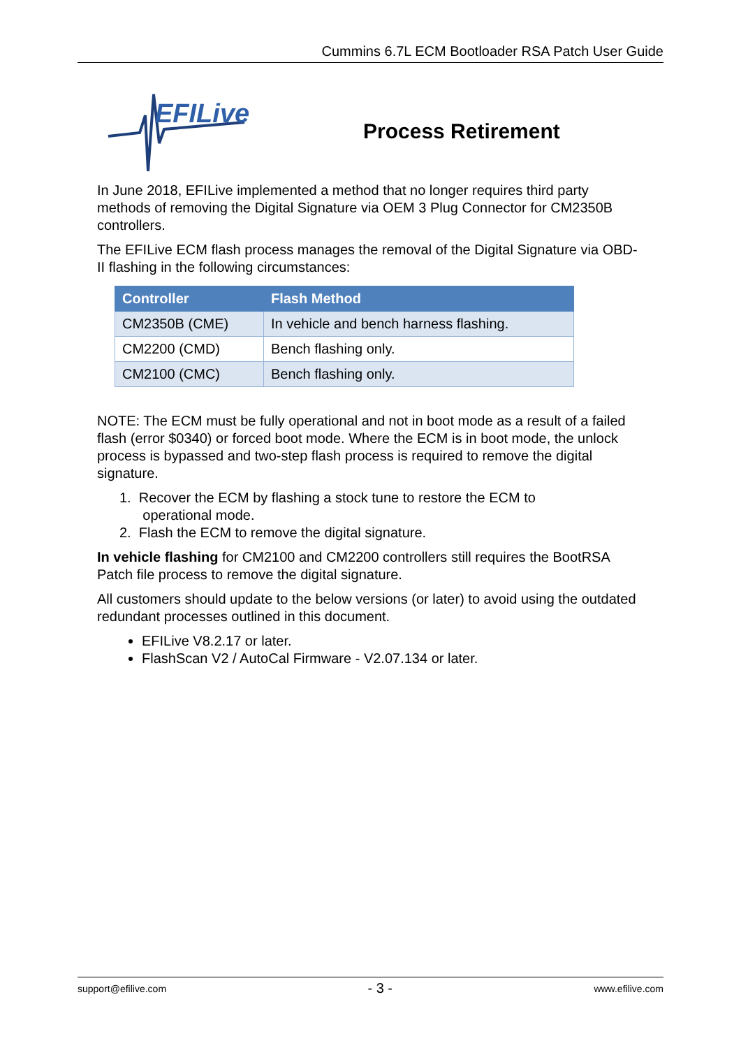Cummins 6.7L ECM Bootloader RSA Patch User Guide
EFILive
Process Retirement
In June 2018, EFILive implemented a method that no longer requires third party methods of removing the Digital Signature via OEM 3 Plug Connector for CM2350B controllers.
The EFILive ECM flash process manages the removal of the Digital Signature via OBD-II flashing in the following circumstances:
| Controller | Flash Method |
| --- | --- |
| CM2350B (CME) | In vehicle and bench harness flashing. |
| CM2200 (CMD) | Bench flashing only. |
| CM2100 (CMC) | Bench flashing only. |
NOTE: The ECM must be fully operational and not in boot mode as a result of a failed flash (error $0340) or forced boot mode. Where the ECM is in boot mode, the unlock process is bypassed and two-step flash process is required to remove the digital signature.
1. Recover the ECM by flashing a stock tune to restore the ECM to
operational mode.
2. Flash the ECM to remove the digital signature.
In vehicle flashing for CM2100 and CM2200 controllers still requires the BootRSA Patch file process to remove the digital signature.
All customers should update to the below versions (or later) to avoid using the outdated redundant processes outlined in this document.
EFILive V8.2.17 or later.
FlashScan V2 / AutoCal Firmware - V2.07.134 or later.
support@efilive.com - 3 - www.efilive.com